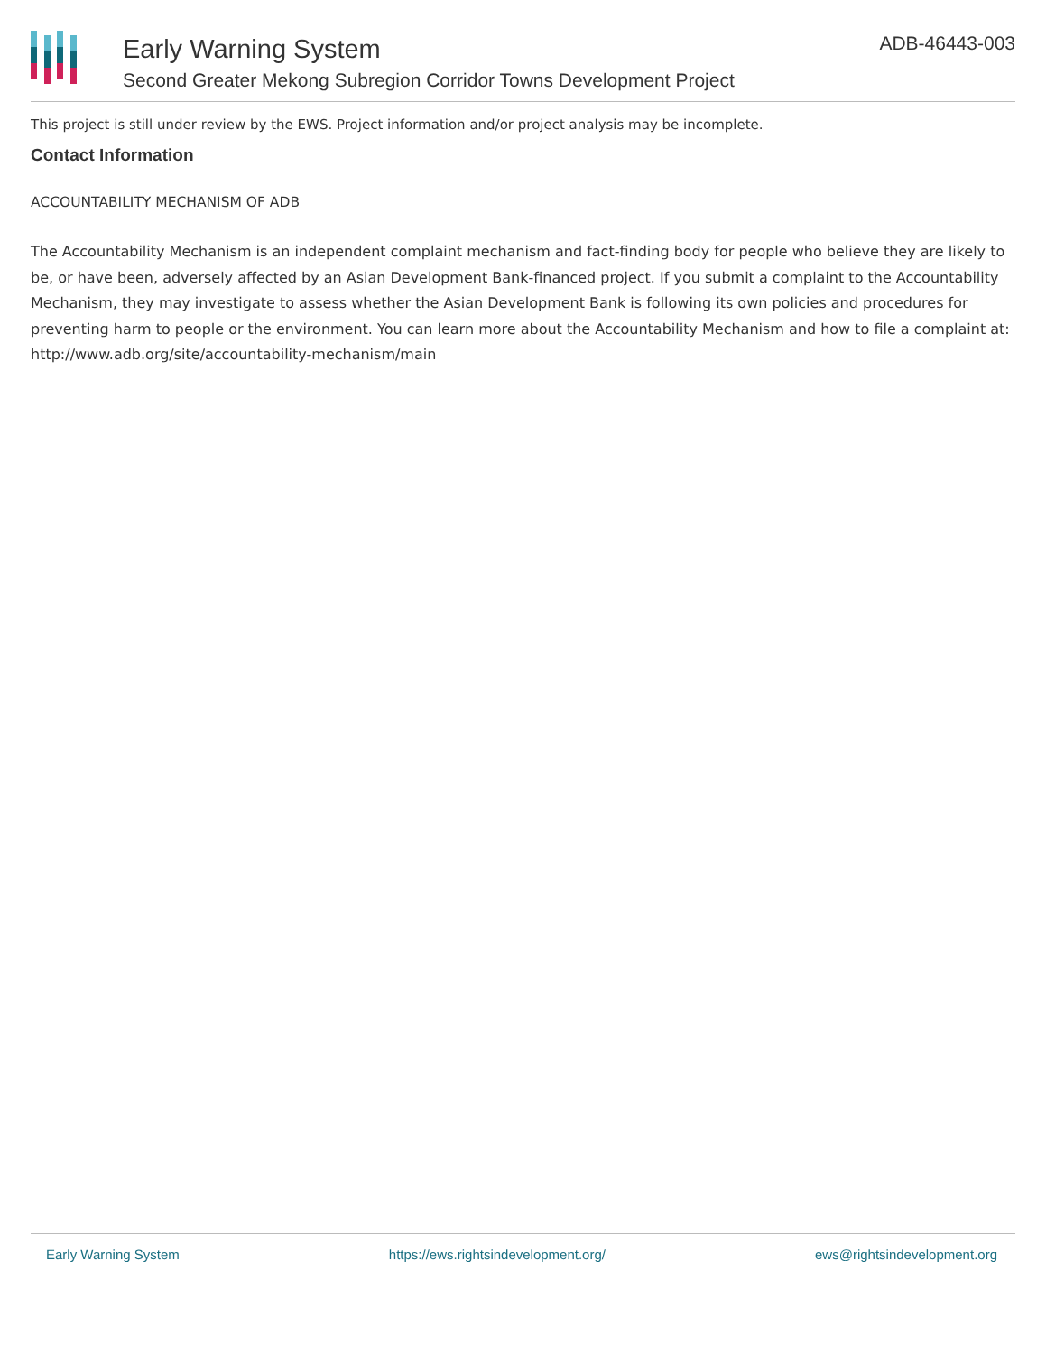Early Warning System
Second Greater Mekong Subregion Corridor Towns Development Project
ADB-46443-003
This project is still under review by the EWS. Project information and/or project analysis may be incomplete.
Contact Information
ACCOUNTABILITY MECHANISM OF ADB
The Accountability Mechanism is an independent complaint mechanism and fact-finding body for people who believe they are likely to be, or have been, adversely affected by an Asian Development Bank-financed project. If you submit a complaint to the Accountability Mechanism, they may investigate to assess whether the Asian Development Bank is following its own policies and procedures for preventing harm to people or the environment. You can learn more about the Accountability Mechanism and how to file a complaint at: http://www.adb.org/site/accountability-mechanism/main
Early Warning System https://ews.rightsindevelopment.org/ ews@rightsindevelopment.org